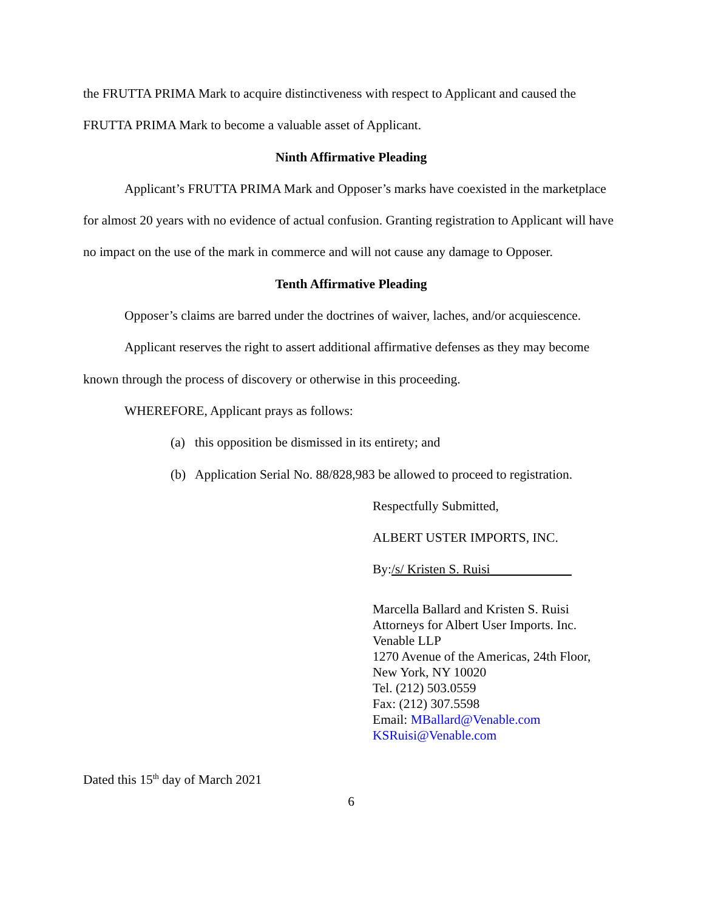the FRUTTA PRIMA Mark to acquire distinctiveness with respect to Applicant and caused the FRUTTA PRIMA Mark to become a valuable asset of Applicant.
Ninth Affirmative Pleading
Applicant’s FRUTTA PRIMA Mark and Opposer’s marks have coexisted in the marketplace for almost 20 years with no evidence of actual confusion. Granting registration to Applicant will have no impact on the use of the mark in commerce and will not cause any damage to Opposer.
Tenth Affirmative Pleading
Opposer’s claims are barred under the doctrines of waiver, laches, and/or acquiescence.
Applicant reserves the right to assert additional affirmative defenses as they may become known through the process of discovery or otherwise in this proceeding.
WHEREFORE, Applicant prays as follows:
(a) this opposition be dismissed in its entirety; and
(b) Application Serial No. 88/828,983 be allowed to proceed to registration.
Respectfully Submitted,
ALBERT USTER IMPORTS, INC.
By:/s/ Kristen S. Ruisi
Marcella Ballard and Kristen S. Ruisi
Attorneys for Albert User Imports. Inc.
Venable LLP
1270 Avenue of the Americas, 24th Floor,
New York, NY 10020
Tel. (212) 503.0559
Fax: (212) 307.5598
Email: MBallard@Venable.com
KSRuisi@Venable.com
Dated this 15<sup>th</sup> day of March 2021
6